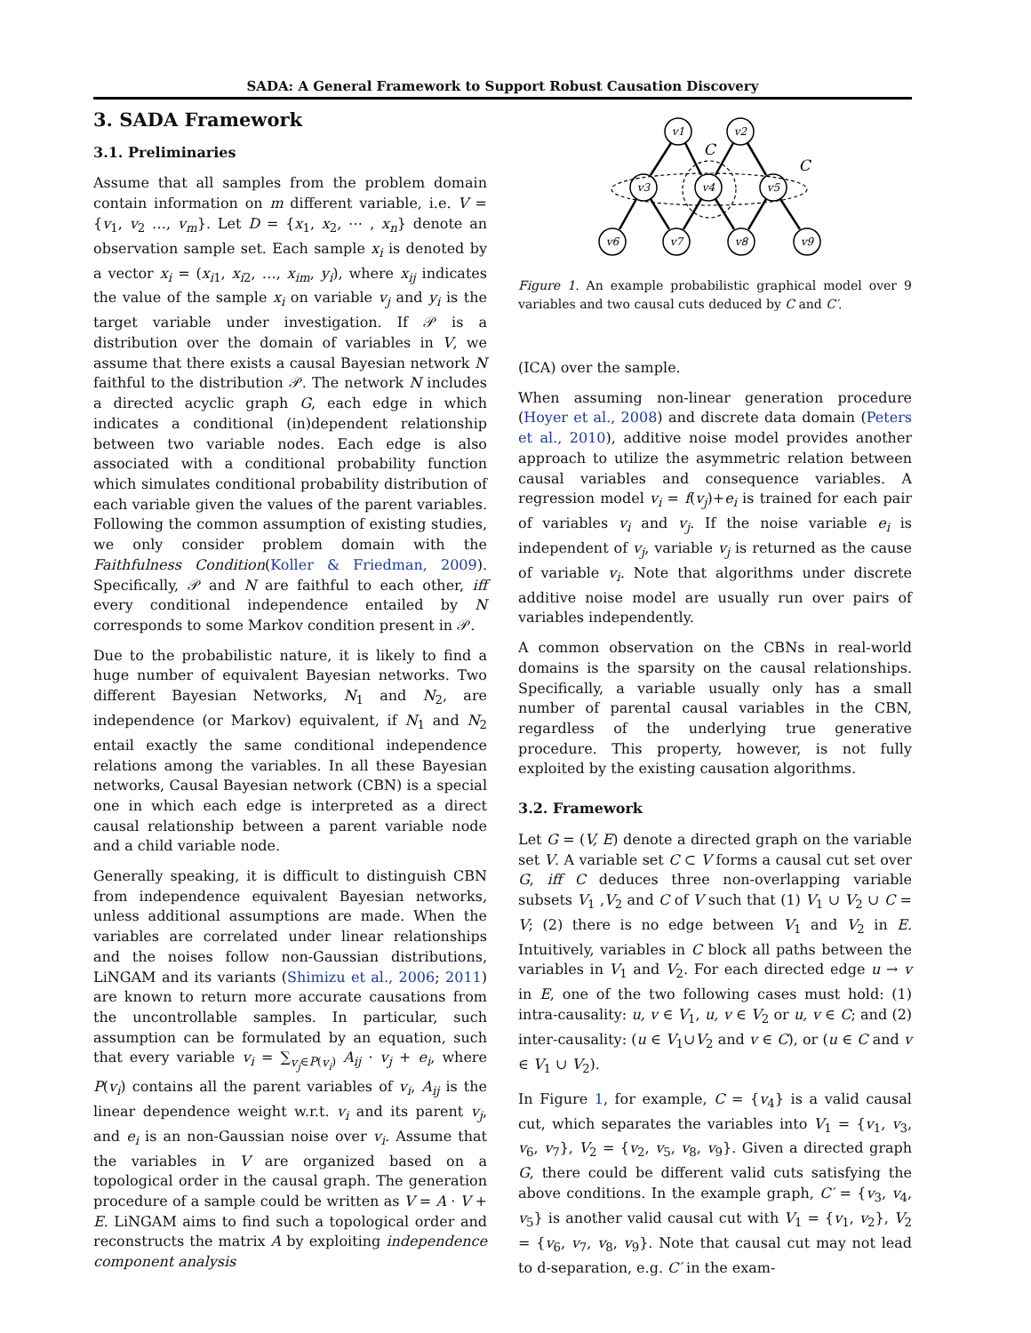SADA: A General Framework to Support Robust Causation Discovery
3. SADA Framework
3.1. Preliminaries
Assume that all samples from the problem domain contain information on m different variable, i.e. V = {v<sub>1</sub>, v<sub>2</sub> …, v<sub>m</sub>}. Let D = {x<sub>1</sub>, x<sub>2</sub>, ⋯ , x<sub>n</sub>} denote an observation sample set. Each sample x<sub>i</sub> is denoted by a vector x<sub>i</sub> = (x<sub>i1</sub>, x<sub>i2</sub>, …, x<sub>im</sub>, y<sub>i</sub>), where x<sub>ij</sub> indicates the value of the sample x<sub>i</sub> on variable v<sub>j</sub> and y<sub>i</sub> is the target variable under investigation. If 𝒫 is a distribution over the domain of variables in V, we assume that there exists a causal Bayesian network N faithful to the distribution 𝒫. The network N includes a directed acyclic graph G, each edge in which indicates a conditional (in)dependent relationship between two variable nodes. Each edge is also associated with a conditional probability function which simulates conditional probability distribution of each variable given the values of the parent variables. Following the common assumption of existing studies, we only consider problem domain with the Faithfulness Condition(Koller & Friedman, 2009). Specifically, 𝒫 and N are faithful to each other, iff every conditional independence entailed by N corresponds to some Markov condition present in 𝒫.
Due to the probabilistic nature, it is likely to find a huge number of equivalent Bayesian networks. Two different Bayesian Networks, N<sub>1</sub> and N<sub>2</sub>, are independence (or Markov) equivalent, if N<sub>1</sub> and N<sub>2</sub> entail exactly the same conditional independence relations among the variables. In all these Bayesian networks, Causal Bayesian network (CBN) is a special one in which each edge is interpreted as a direct causal relationship between a parent variable node and a child variable node.
Generally speaking, it is difficult to distinguish CBN from independence equivalent Bayesian networks, unless additional assumptions are made. When the variables are correlated under linear relationships and the noises follow non-Gaussian distributions, LiNGAM and its variants (Shimizu et al., 2006; 2011) are known to return more accurate causations from the uncontrollable samples. In particular, such assumption can be formulated by an equation, such that every variable v<sub>i</sub> = ∑<sub>v<sub>j</sub>∈P(v<sub>i</sub>)</sub> A<sub>ij</sub> · v<sub>j</sub> + e<sub>i</sub>, where P(v<sub>i</sub>) contains all the parent variables of v<sub>i</sub>, A<sub>ij</sub> is the linear dependence weight w.r.t. v<sub>i</sub> and its parent v<sub>j</sub>, and e<sub>i</sub> is an non-Gaussian noise over v<sub>i</sub>. Assume that the variables in V are organized based on a topological order in the causal graph. The generation procedure of a sample could be written as V = A · V + E. LiNGAM aims to find such a topological order and reconstructs the matrix A by exploiting independence component analysis
v1
v2
v3
v4
v5
v6
v7
v8
v9
C
C
Figure 1. An example probabilistic graphical model over 9 variables and two causal cuts deduced by C and C′.
(ICA) over the sample.
When assuming non-linear generation procedure (Hoyer et al., 2008) and discrete data domain (Peters et al., 2010), additive noise model provides another approach to utilize the asymmetric relation between causal variables and consequence variables. A regression model v<sub>i</sub> = f(v<sub>j</sub>)+e<sub>i</sub> is trained for each pair of variables v<sub>i</sub> and v<sub>j</sub>. If the noise variable e<sub>i</sub> is independent of v<sub>j</sub>, variable v<sub>j</sub> is returned as the cause of variable v<sub>i</sub>. Note that algorithms under discrete additive noise model are usually run over pairs of variables independently.
A common observation on the CBNs in real-world domains is the sparsity on the causal relationships. Specifically, a variable usually only has a small number of parental causal variables in the CBN, regardless of the underlying true generative procedure. This property, however, is not fully exploited by the existing causation algorithms.
3.2. Framework
Let G = (V, E) denote a directed graph on the variable set V. A variable set C ⊂ V forms a causal cut set over G, iff C deduces three non-overlapping variable subsets V<sub>1</sub> ,V<sub>2</sub> and C of V such that (1) V<sub>1</sub> ∪ V<sub>2</sub> ∪ C = V; (2) there is no edge between V<sub>1</sub> and V<sub>2</sub> in E. Intuitively, variables in C block all paths between the variables in V<sub>1</sub> and V<sub>2</sub>. For each directed edge u → v in E, one of the two following cases must hold: (1) intra-causality: u, v ∈ V<sub>1</sub>, u, v ∈ V<sub>2</sub> or u, v ∈ C; and (2) inter-causality: (u ∈ V<sub>1</sub>∪V<sub>2</sub> and v ∈ C), or (u ∈ C and v ∈ V<sub>1</sub> ∪ V<sub>2</sub>).
In Figure 1, for example, C = {v<sub>4</sub>} is a valid causal cut, which separates the variables into V<sub>1</sub> = {v<sub>1</sub>, v<sub>3</sub>, v<sub>6</sub>, v<sub>7</sub>}, V<sub>2</sub> = {v<sub>2</sub>, v<sub>5</sub>, v<sub>8</sub>, v<sub>9</sub>}. Given a directed graph G, there could be different valid cuts satisfying the above conditions. In the example graph, C′ = {v<sub>3</sub>, v<sub>4</sub>, v<sub>5</sub>} is another valid causal cut with V<sub>1</sub> = {v<sub>1</sub>, v<sub>2</sub>}, V<sub>2</sub> = {v<sub>6</sub>, v<sub>7</sub>, v<sub>8</sub>, v<sub>9</sub>}. Note that causal cut may not lead to d-separation, e.g. C′ in the exam-